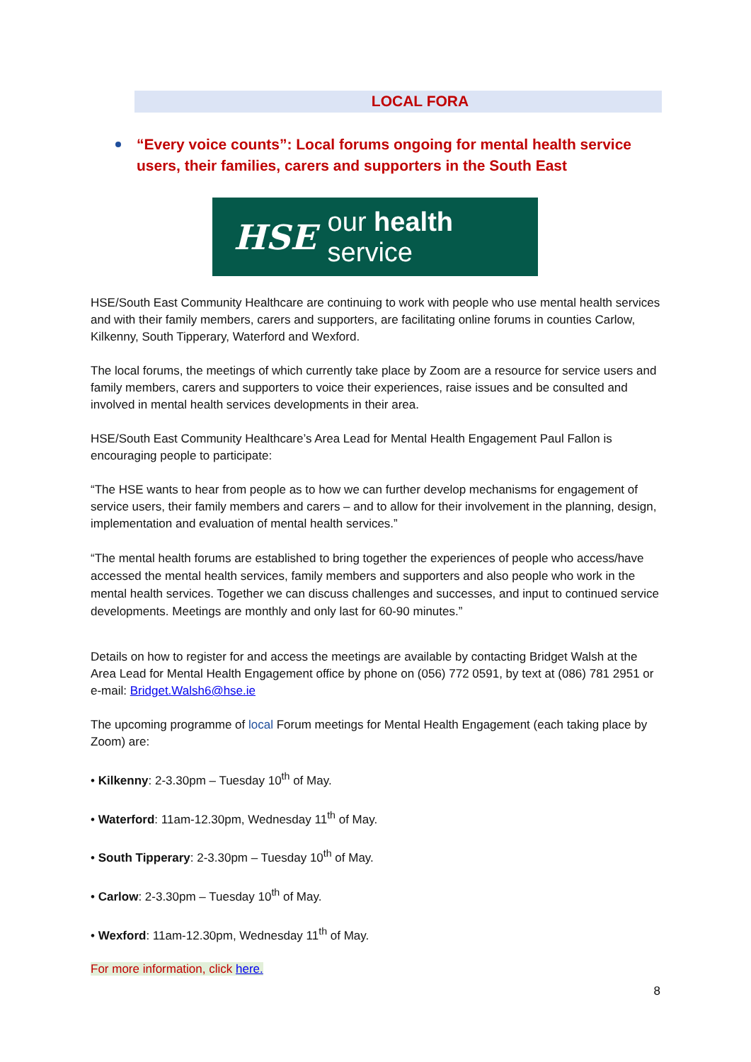LOCAL FORA
“Every voice counts”: Local forums ongoing for mental health service users, their families, carers and supporters in the South East
HSE our health service
HSE/South East Community Healthcare are continuing to work with people who use mental health services and with their family members, carers and supporters, are facilitating online forums in counties Carlow, Kilkenny, South Tipperary, Waterford and Wexford.
The local forums, the meetings of which currently take place by Zoom are a resource for service users and family members, carers and supporters to voice their experiences, raise issues and be consulted and involved in mental health services developments in their area.
HSE/South East Community Healthcare’s Area Lead for Mental Health Engagement Paul Fallon is encouraging people to participate:
“The HSE wants to hear from people as to how we can further develop mechanisms for engagement of service users, their family members and carers – and to allow for their involvement in the planning, design, implementation and evaluation of mental health services.”
“The mental health forums are established to bring together the experiences of people who access/have accessed the mental health services, family members and supporters and also people who work in the mental health services. Together we can discuss challenges and successes, and input to continued service developments. Meetings are monthly and only last for 60-90 minutes.”
Details on how to register for and access the meetings are available by contacting Bridget Walsh at the Area Lead for Mental Health Engagement office by phone on (056) 772 0591, by text at (086) 781 2951 or e-mail: Bridget.Walsh6@hse.ie
The upcoming programme of local Forum meetings for Mental Health Engagement (each taking place by Zoom) are:
• Kilkenny: 2-3.30pm – Tuesday 10<sup>th</sup> of May.
• Waterford: 11am-12.30pm, Wednesday 11<sup>th</sup> of May.
• South Tipperary: 2-3.30pm – Tuesday 10<sup>th</sup> of May.
• Carlow: 2-3.30pm – Tuesday 10<sup>th</sup> of May.
• Wexford: 11am-12.30pm, Wednesday 11<sup>th</sup> of May.
For more information, click here.
8